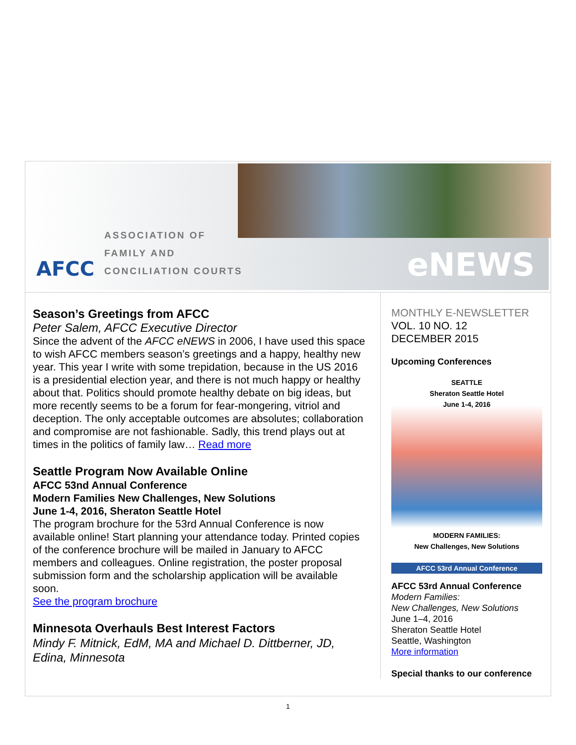AFCC
ASSOCIATION OF
FAMILY AND
CONCILIATION COURTS
eNEWS
Season’s Greetings from AFCC
Peter Salem, AFCC Executive Director
Since the advent of the AFCC eNEWS in 2006, I have used this space to wish AFCC members season’s greetings and a happy, healthy new year. This year I write with some trepidation, because in the US 2016 is a presidential election year, and there is not much happy or healthy about that. Politics should promote healthy debate on big ideas, but more recently seems to be a forum for fear-mongering, vitriol and deception. The only acceptable outcomes are absolutes; collaboration and compromise are not fashionable. Sadly, this trend plays out at times in the politics of family law… Read more
Seattle Program Now Available Online
AFCC 53nd Annual Conference
Modern Families New Challenges, New Solutions
June 1-4, 2016, Sheraton Seattle Hotel
The program brochure for the 53rd Annual Conference is now available online! Start planning your attendance today. Printed copies of the conference brochure will be mailed in January to AFCC members and colleagues. Online registration, the poster proposal submission form and the scholarship application will be available soon.
See the program brochure
Minnesota Overhauls Best Interest Factors
Mindy F. Mitnick, EdM, MA and Michael D. Dittberner, JD, Edina, Minnesota
MONTHLY E-NEWSLETTER
VOL. 10 NO. 12
DECEMBER 2015
Upcoming Conferences
SEATTLE
Sheraton Seattle Hotel
June 1-4, 2016
MODERN FAMILIES:
New Challenges, New Solutions
AFCC 53rd Annual Conference
AFCC 53rd Annual Conference
Modern Families:
New Challenges, New Solutions
June 1–4, 2016
Sheraton Seattle Hotel
Seattle, Washington
More information
Special thanks to our conference
1